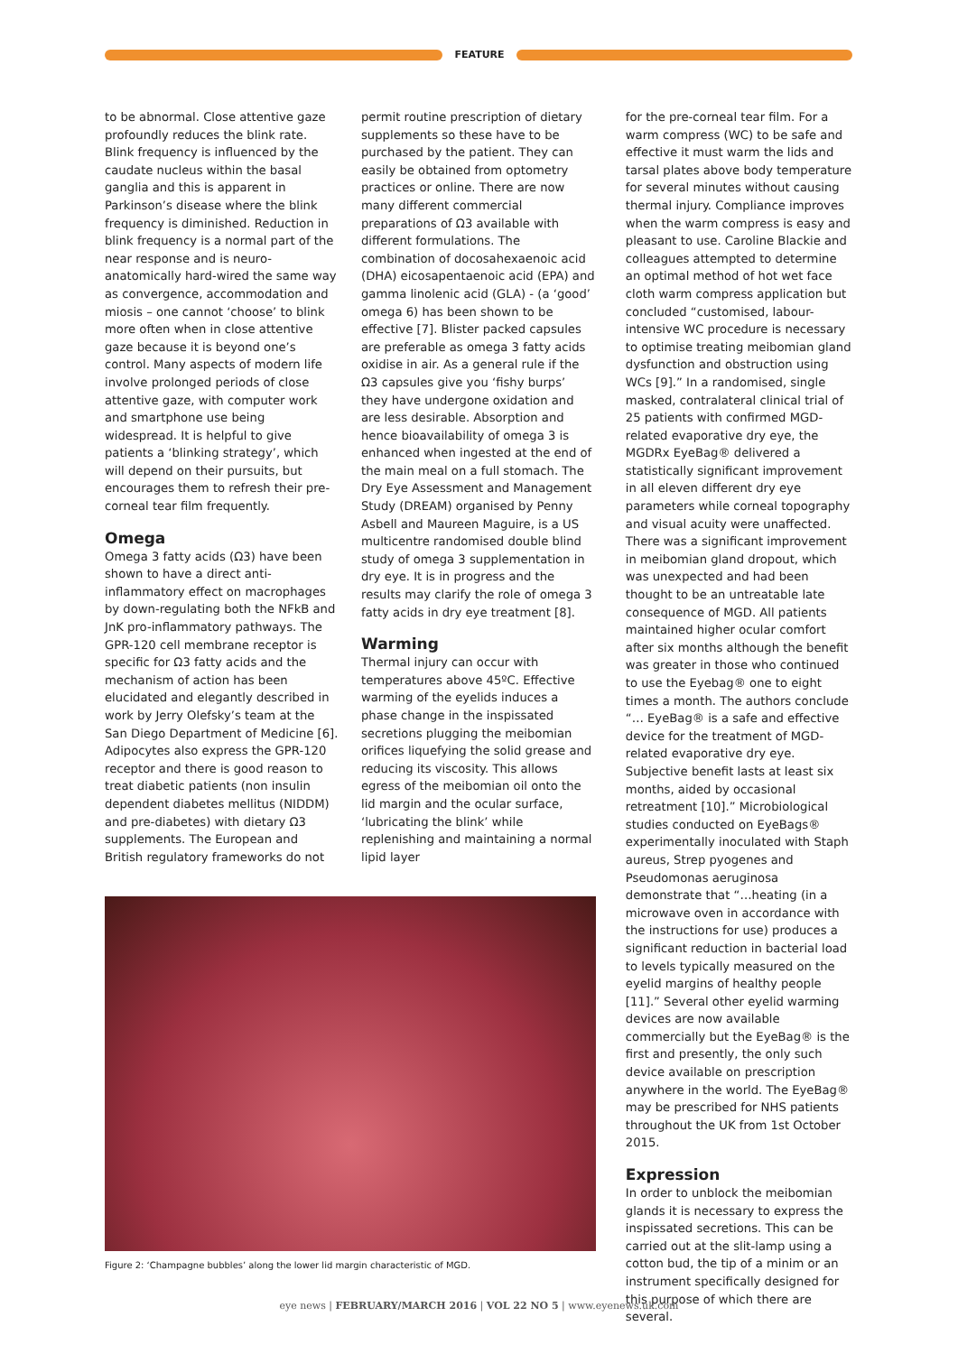FEATURE
to be abnormal. Close attentive gaze profoundly reduces the blink rate. Blink frequency is influenced by the caudate nucleus within the basal ganglia and this is apparent in Parkinson’s disease where the blink frequency is diminished. Reduction in blink frequency is a normal part of the near response and is neuro-anatomically hard-wired the same way as convergence, accommodation and miosis – one cannot ‘choose’ to blink more often when in close attentive gaze because it is beyond one’s control. Many aspects of modern life involve prolonged periods of close attentive gaze, with computer work and smartphone use being widespread. It is helpful to give patients a ‘blinking strategy’, which will depend on their pursuits, but encourages them to refresh their pre-corneal tear film frequently.
Omega
Omega 3 fatty acids (Ω3) have been shown to have a direct anti-inflammatory effect on macrophages by down-regulating both the NFkB and JnK pro-inflammatory pathways. The GPR-120 cell membrane receptor is specific for Ω3 fatty acids and the mechanism of action has been elucidated and elegantly described in work by Jerry Olefsky’s team at the San Diego Department of Medicine [6]. Adipocytes also express the GPR-120 receptor and there is good reason to treat diabetic patients (non insulin dependent diabetes mellitus (NIDDM) and pre-diabetes) with dietary Ω3 supplements. The European and British regulatory frameworks do not
permit routine prescription of dietary supplements so these have to be purchased by the patient. They can easily be obtained from optometry practices or online. There are now many different commercial preparations of Ω3 available with different formulations. The combination of docosahexaenoic acid (DHA) eicosapentaenoic acid (EPA) and gamma linolenic acid (GLA) - (a ‘good’ omega 6) has been shown to be effective [7]. Blister packed capsules are preferable as omega 3 fatty acids oxidise in air. As a general rule if the Ω3 capsules give you ‘fishy burps’ they have undergone oxidation and are less desirable. Absorption and hence bioavailability of omega 3 is enhanced when ingested at the end of the main meal on a full stomach. The Dry Eye Assessment and Management Study (DREAM) organised by Penny Asbell and Maureen Maguire, is a US multicentre randomised double blind study of omega 3 supplementation in dry eye. It is in progress and the results may clarify the role of omega 3 fatty acids in dry eye treatment [8].
Warming
Thermal injury can occur with temperatures above 45ºC. Effective warming of the eyelids induces a phase change in the inspissated secretions plugging the meibomian orifices liquefying the solid grease and reducing its viscosity. This allows egress of the meibomian oil onto the lid margin and the ocular surface, ‘lubricating the blink’ while replenishing and maintaining a normal lipid layer
Figure 2: ‘Champagne bubbles’ along the lower lid margin characteristic of MGD.
for the pre-corneal tear film. For a warm compress (WC) to be safe and effective it must warm the lids and tarsal plates above body temperature for several minutes without causing thermal injury. Compliance improves when the warm compress is easy and pleasant to use. Caroline Blackie and colleagues attempted to determine an optimal method of hot wet face cloth warm compress application but concluded “customised, labour-intensive WC procedure is necessary to optimise treating meibomian gland dysfunction and obstruction using WCs [9].” In a randomised, single masked, contralateral clinical trial of 25 patients with confirmed MGD-related evaporative dry eye, the MGDRx EyeBag® delivered a statistically significant improvement in all eleven different dry eye parameters while corneal topography and visual acuity were unaffected. There was a significant improvement in meibomian gland dropout, which was unexpected and had been thought to be an untreatable late consequence of MGD. All patients maintained higher ocular comfort after six months although the benefit was greater in those who continued to use the Eyebag® one to eight times a month. The authors conclude “… EyeBag® is a safe and effective device for the treatment of MGD-related evaporative dry eye. Subjective benefit lasts at least six months, aided by occasional retreatment [10].” Microbiological studies conducted on EyeBags® experimentally inoculated with Staph aureus, Strep pyogenes and Pseudomonas aeruginosa demonstrate that “…heating (in a microwave oven in accordance with the instructions for use) produces a significant reduction in bacterial load to levels typically measured on the eyelid margins of healthy people [11].” Several other eyelid warming devices are now available commercially but the EyeBag® is the first and presently, the only such device available on prescription anywhere in the world. The EyeBag® may be prescribed for NHS patients throughout the UK from 1st October 2015.
Expression
In order to unblock the meibomian glands it is necessary to express the inspissated secretions. This can be carried out at the slit-lamp using a cotton bud, the tip of a minim or an instrument specifically designed for this purpose of which there are several.
eye news | FEBRUARY/MARCH 2016 | VOL 22 NO 5 | www.eyenews.uk.com